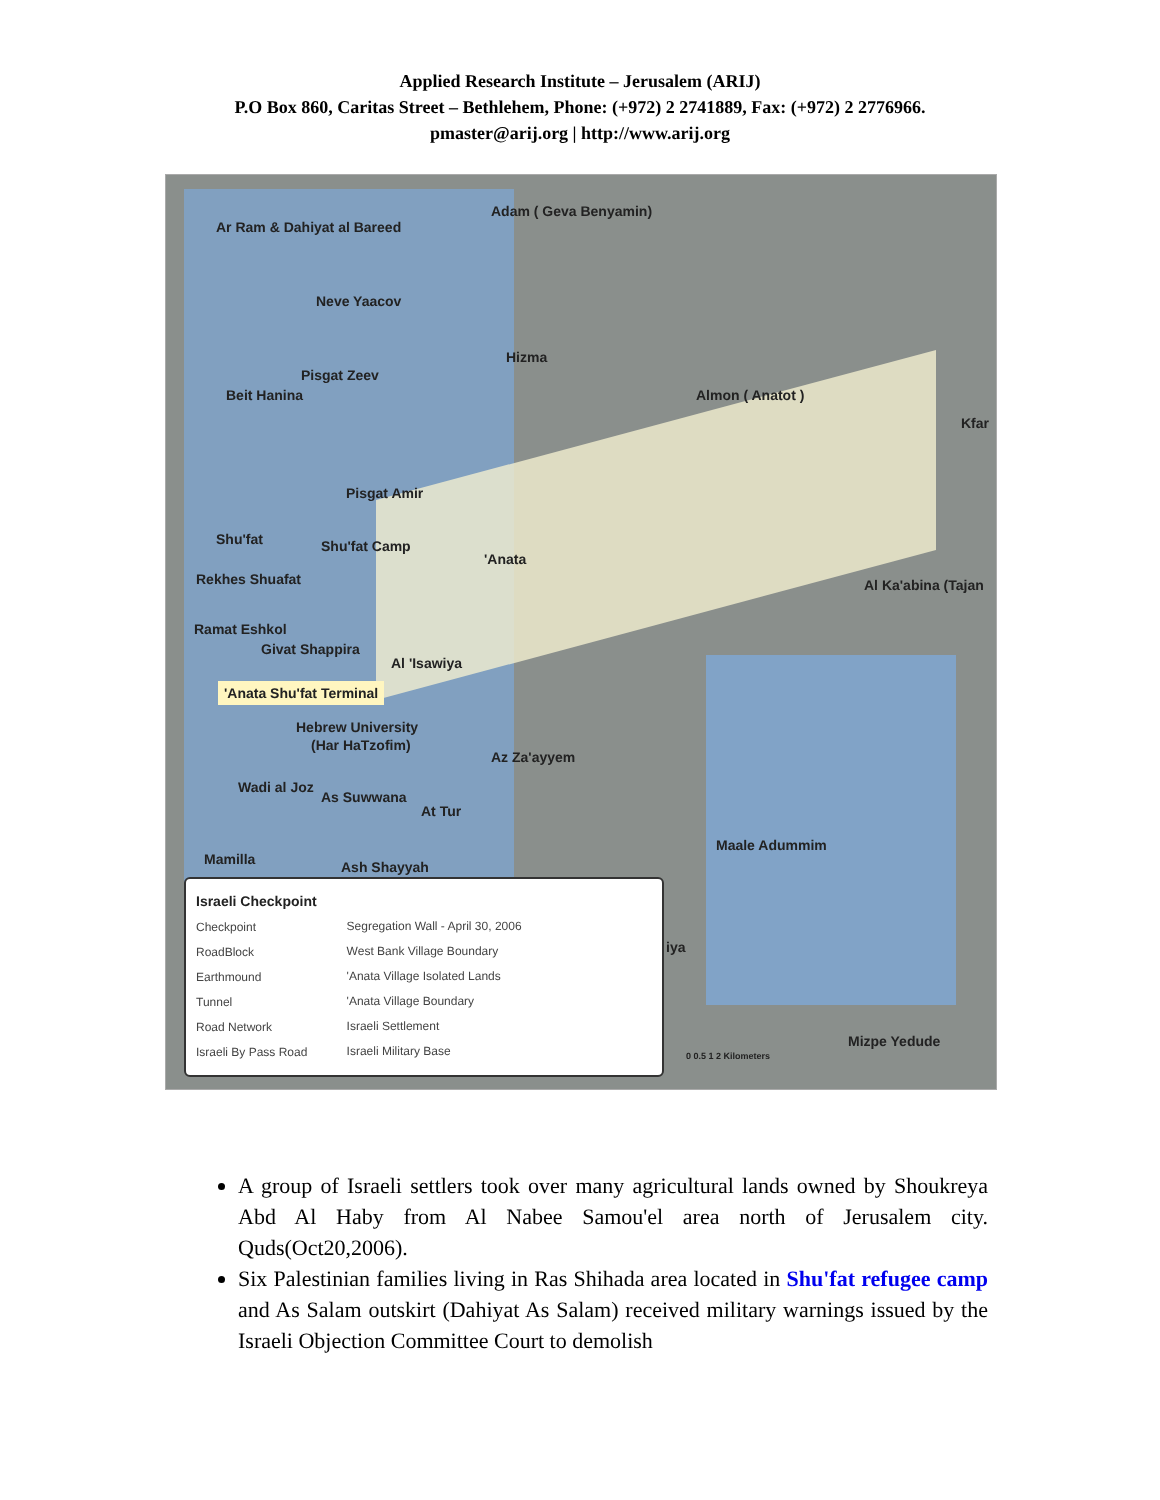Applied Research Institute – Jerusalem (ARIJ)
P.O Box 860, Caritas Street – Bethlehem, Phone: (+972) 2 2741889, Fax: (+972) 2 2776966.
pmaster@arij.org | http://www.arij.org
Ar Ram & Dahiyat al Bareed
Adam ( Geva Benyamin)
Neve Yaacov
Hizma
Pisgat Zeev
Beit Hanina Almon ( Anatot )
Kfar
Pisgat Amir
Shu'fat Shu'fat Camp
'Anata
Rekhes Shuafat Al Ka'abina (Tajan
Ramat Eshkol
Givat Shappira
Al 'Isawiya
'Anata Shu'fat Terminal
Hebrew University
(Har HaTzofim)
Az Za'ayyem
Wadi al Joz
As Suwwana
At Tur
Maale Adummim
Mamilla Ash Shayyah
iya
Mizpe Yedude
Israeli Checkpoint
Checkpoint
RoadBlock
Earthmound
Tunnel
Road Network
Israeli By Pass Road
Segregation Wall - April 30, 2006
West Bank Village Boundary
'Anata Village Isolated Lands
'Anata Village Boundary
Israeli Settlement
Israeli Military Base
0 0.5 1 2 Kilometers
A group of Israeli settlers took over many agricultural lands owned by Shoukreya Abd Al Haby from Al Nabee Samou'el area north of Jerusalem city. Quds(Oct20,2006).
Six Palestinian families living in Ras Shihada area located in Shu'fat refugee camp and As Salam outskirt (Dahiyat As Salam) received military warnings issued by the Israeli Objection Committee Court to demolish